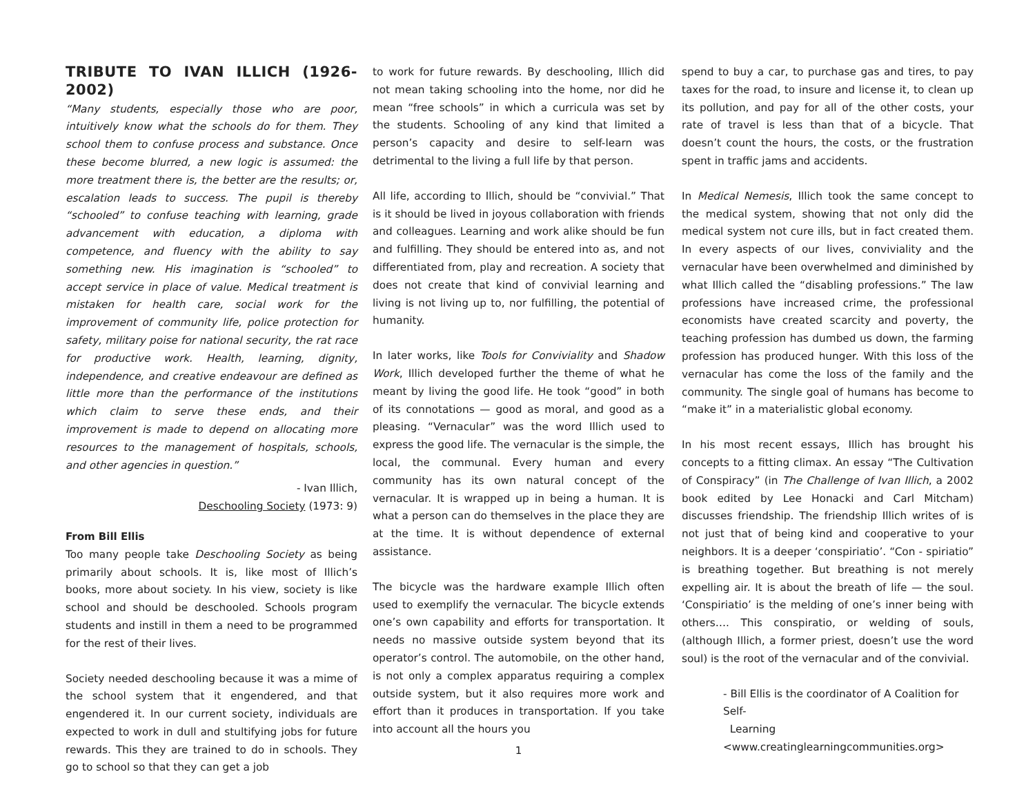TRIBUTE TO IVAN ILLICH (1926-2002)
“Many students, especially those who are poor, intuitively know what the schools do for them. They school them to confuse process and substance. Once these become blurred, a new logic is assumed: the more treatment there is, the better are the results; or, escalation leads to success. The pupil is thereby “schooled” to confuse teaching with learning, grade advancement with education, a diploma with competence, and fluency with the ability to say something new. His imagination is “schooled” to accept service in place of value. Medical treatment is mistaken for health care, social work for the improvement of community life, police protection for safety, military poise for national security, the rat race for productive work. Health, learning, dignity, independence, and creative endeavour are defined as little more than the performance of the institutions which claim to serve these ends, and their improvement is made to depend on allocating more resources to the management of hospitals, schools, and other agencies in question.”
- Ivan Illich,
Deschooling Society (1973: 9)
From Bill Ellis
Too many people take Deschooling Society as being primarily about schools. It is, like most of Illich’s books, more about society. In his view, society is like school and should be deschooled. Schools program students and instill in them a need to be programmed for the rest of their lives.
Society needed deschooling because it was a mime of the school system that it engendered, and that engendered it. In our current society, individuals are expected to work in dull and stultifying jobs for future rewards. This they are trained to do in schools. They go to school so that they can get a job
to work for future rewards. By deschooling, Illich did not mean taking schooling into the home, nor did he mean “free schools” in which a curricula was set by the students. Schooling of any kind that limited a person’s capacity and desire to self-learn was detrimental to the living a full life by that person.
All life, according to Illich, should be “convivial.” That is it should be lived in joyous collaboration with friends and colleagues. Learning and work alike should be fun and fulfilling. They should be entered into as, and not differentiated from, play and recreation. A society that does not create that kind of convivial learning and living is not living up to, nor fulfilling, the potential of humanity.
In later works, like Tools for Conviviality and Shadow Work, Illich developed further the theme of what he meant by living the good life. He took “good” in both of its connotations — good as moral, and good as a pleasing. “Vernacular” was the word Illich used to express the good life. The vernacular is the simple, the local, the communal. Every human and every community has its own natural concept of the vernacular. It is wrapped up in being a human. It is what a person can do themselves in the place they are at the time. It is without dependence of external assistance.
The bicycle was the hardware example Illich often used to exemplify the vernacular. The bicycle extends one’s own capability and efforts for transportation. It needs no massive outside system beyond that its operator’s control. The automobile, on the other hand, is not only a complex apparatus requiring a complex outside system, but it also requires more work and effort than it produces in transportation. If you take into account all the hours you
1
spend to buy a car, to purchase gas and tires, to pay taxes for the road, to insure and license it, to clean up its pollution, and pay for all of the other costs, your rate of travel is less than that of a bicycle. That doesn’t count the hours, the costs, or the frustration spent in traffic jams and accidents.
In Medical Nemesis, Illich took the same concept to the medical system, showing that not only did the medical system not cure ills, but in fact created them. In every aspects of our lives, conviviality and the vernacular have been overwhelmed and diminished by what Illich called the “disabling professions.” The law professions have increased crime, the professional economists have created scarcity and poverty, the teaching profession has dumbed us down, the farming profession has produced hunger. With this loss of the vernacular has come the loss of the family and the community. The single goal of humans has become to “make it” in a materialistic global economy.
In his most recent essays, Illich has brought his concepts to a fitting climax. An essay “The Cultivation of Conspiracy” (in The Challenge of Ivan Illich, a 2002 book edited by Lee Honacki and Carl Mitcham) discusses friendship. The friendship Illich writes of is not just that of being kind and cooperative to your neighbors. It is a deeper ‘conspiriatio’. “Con - spiriatio” is breathing together. But breathing is not merely expelling air. It is about the breath of life — the soul. ‘Conspiriatio’ is the melding of one’s inner being with others…. This conspiratio, or welding of souls, (although Illich, a former priest, doesn’t use the word soul) is the root of the vernacular and of the convivial.
- Bill Ellis is the coordinator of A Coalition for Self-
Learning <www.creatinglearningcommunities.org>